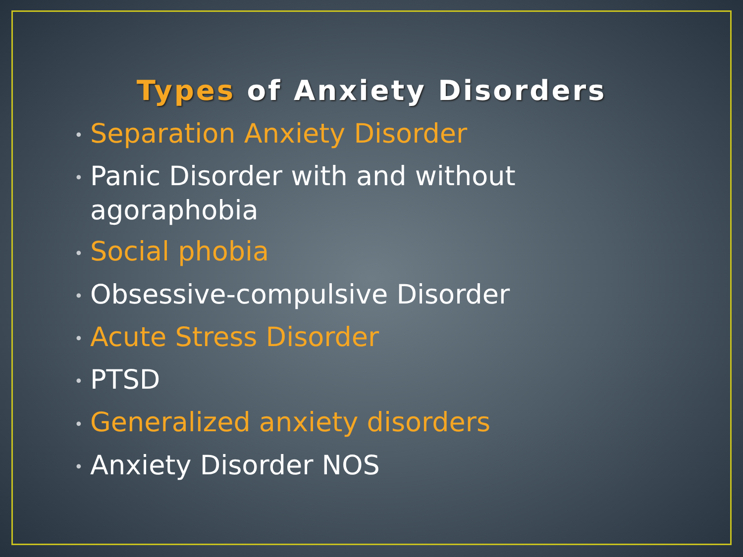Types of Anxiety Disorders
• Separation Anxiety Disorder
• Panic Disorder with and without agoraphobia
• Social phobia
• Obsessive-compulsive Disorder
• Acute Stress Disorder
• PTSD
• Generalized anxiety disorders
• Anxiety Disorder NOS